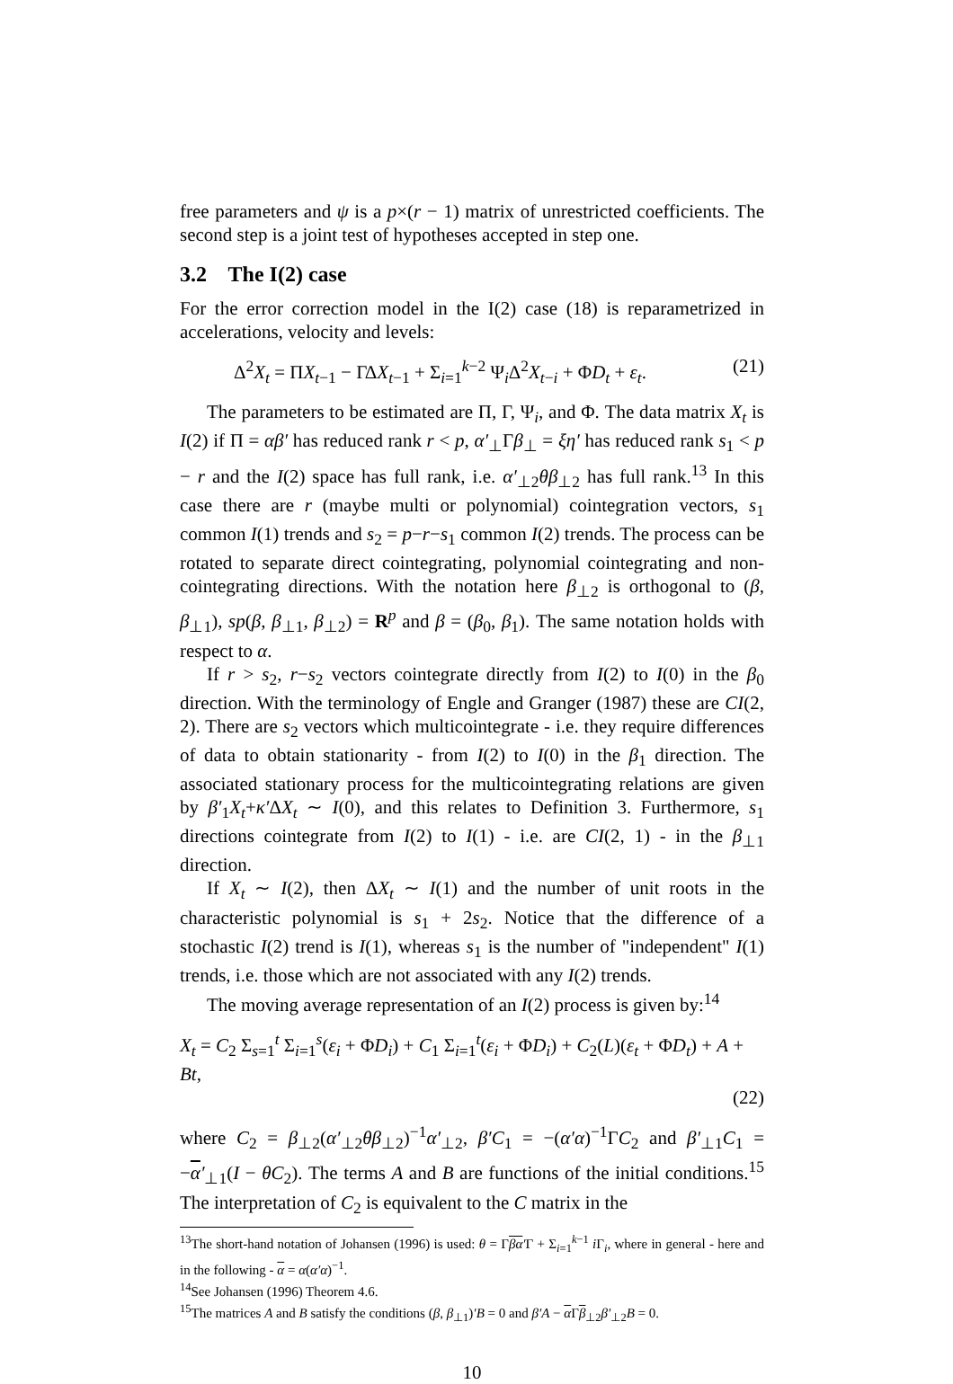free parameters and ψ is a p×(r − 1) matrix of unrestricted coefficients. The second step is a joint test of hypotheses accepted in step one.
3.2 The I(2) case
For the error correction model in the I(2) case (18) is reparametrized in accelerations, velocity and levels:
Δ<sup>2</sup>X<sub>t</sub> = ΠX<sub>t−1</sub> − ΓΔX<sub>t−1</sub> + Σ<sub>i=1</sub><sup>k−2</sup> Ψ<sub>i</sub>Δ<sup>2</sup>X<sub>t−i</sub> + ΦD<sub>t</sub> + ε<sub>t</sub>. (21)
The parameters to be estimated are Π, Γ, Ψ<sub>i</sub>, and Φ. The data matrix X<sub>t</sub> is I(2) if Π = αβ′ has reduced rank r < p, α′<sub>⊥</sub>Γβ<sub>⊥</sub> = ξη′ has reduced rank s<sub>1</sub> < p − r and the I(2) space has full rank, i.e. α′<sub>⊥2</sub>θβ<sub>⊥2</sub> has full rank.<sup>13</sup> In this case there are r (maybe multi or polynomial) cointegration vectors, s<sub>1</sub> common I(1) trends and s<sub>2</sub> = p−r−s<sub>1</sub> common I(2) trends. The process can be rotated to separate direct cointegrating, polynomial cointegrating and non-cointegrating directions. With the notation here β<sub>⊥2</sub> is orthogonal to (β, β<sub>⊥1</sub>), sp(β, β<sub>⊥1</sub>, β<sub>⊥2</sub>) = R<sup>p</sup> and β = (β<sub>0</sub>, β<sub>1</sub>). The same notation holds with respect to α.
If r > s<sub>2</sub>, r−s<sub>2</sub> vectors cointegrate directly from I(2) to I(0) in the β<sub>0</sub> direction. With the terminology of Engle and Granger (1987) these are CI(2, 2). There are s<sub>2</sub> vectors which multicointegrate - i.e. they require differences of data to obtain stationarity - from I(2) to I(0) in the β<sub>1</sub> direction. The associated stationary process for the multicointegrating relations are given by β′<sub>1</sub>X<sub>t</sub>+κ′ΔX<sub>t</sub> ∼ I(0), and this relates to Definition 3. Furthermore, s<sub>1</sub> directions cointegrate from I(2) to I(1) - i.e. are CI(2, 1) - in the β<sub>⊥1</sub> direction.
If X<sub>t</sub> ∼ I(2), then ΔX<sub>t</sub> ∼ I(1) and the number of unit roots in the characteristic polynomial is s<sub>1</sub> + 2s<sub>2</sub>. Notice that the difference of a stochastic I(2) trend is I(1), whereas s<sub>1</sub> is the number of "independent" I(1) trends, i.e. those which are not associated with any I(2) trends.
The moving average representation of an I(2) process is given by:<sup>14</sup>
X<sub>t</sub> = C<sub>2</sub> Σ<sub>s=1</sub><sup>t</sup> Σ<sub>i=1</sub><sup>s</sup>(ε<sub>i</sub> + ΦD<sub>i</sub>) + C<sub>1</sub> Σ<sub>i=1</sub><sup>t</sup>(ε<sub>i</sub> + ΦD<sub>i</sub>) + C<sub>2</sub>(L)(ε<sub>t</sub> + ΦD<sub>t</sub>) + A + Bt,
(22)
where C<sub>2</sub> = β<sub>⊥2</sub>(α′<sub>⊥2</sub>θβ<sub>⊥2</sub>)<sup>−1</sup>α′<sub>⊥2</sub>, β′C<sub>1</sub> = −(α′α)<sup>−1</sup>ΓC<sub>2</sub> and β′<sub>⊥1</sub>C<sub>1</sub> = −α′<sub>⊥1</sub>(I − θC<sub>2</sub>). The terms A and B are functions of the initial conditions.<sup>15</sup> The interpretation of C<sub>2</sub> is equivalent to the C matrix in the
<sup>13</sup> The short-hand notation of Johansen (1996) is used: θ = Γβα′Γ + Σ<sub>i=1</sub><sup>k−1</sup> i Γ<sub>i</sub>, where in general - here and in the following - α = α(α′α)<sup>−1</sup>.
<sup>14</sup> See Johansen (1996) Theorem 4.6.
<sup>15</sup> The matrices A and B satisfy the conditions (β, β<sub>⊥1</sub>)′B = 0 and β′A − α Γβ<sub>⊥2</sub>β′<sub>⊥2</sub>B = 0.
10